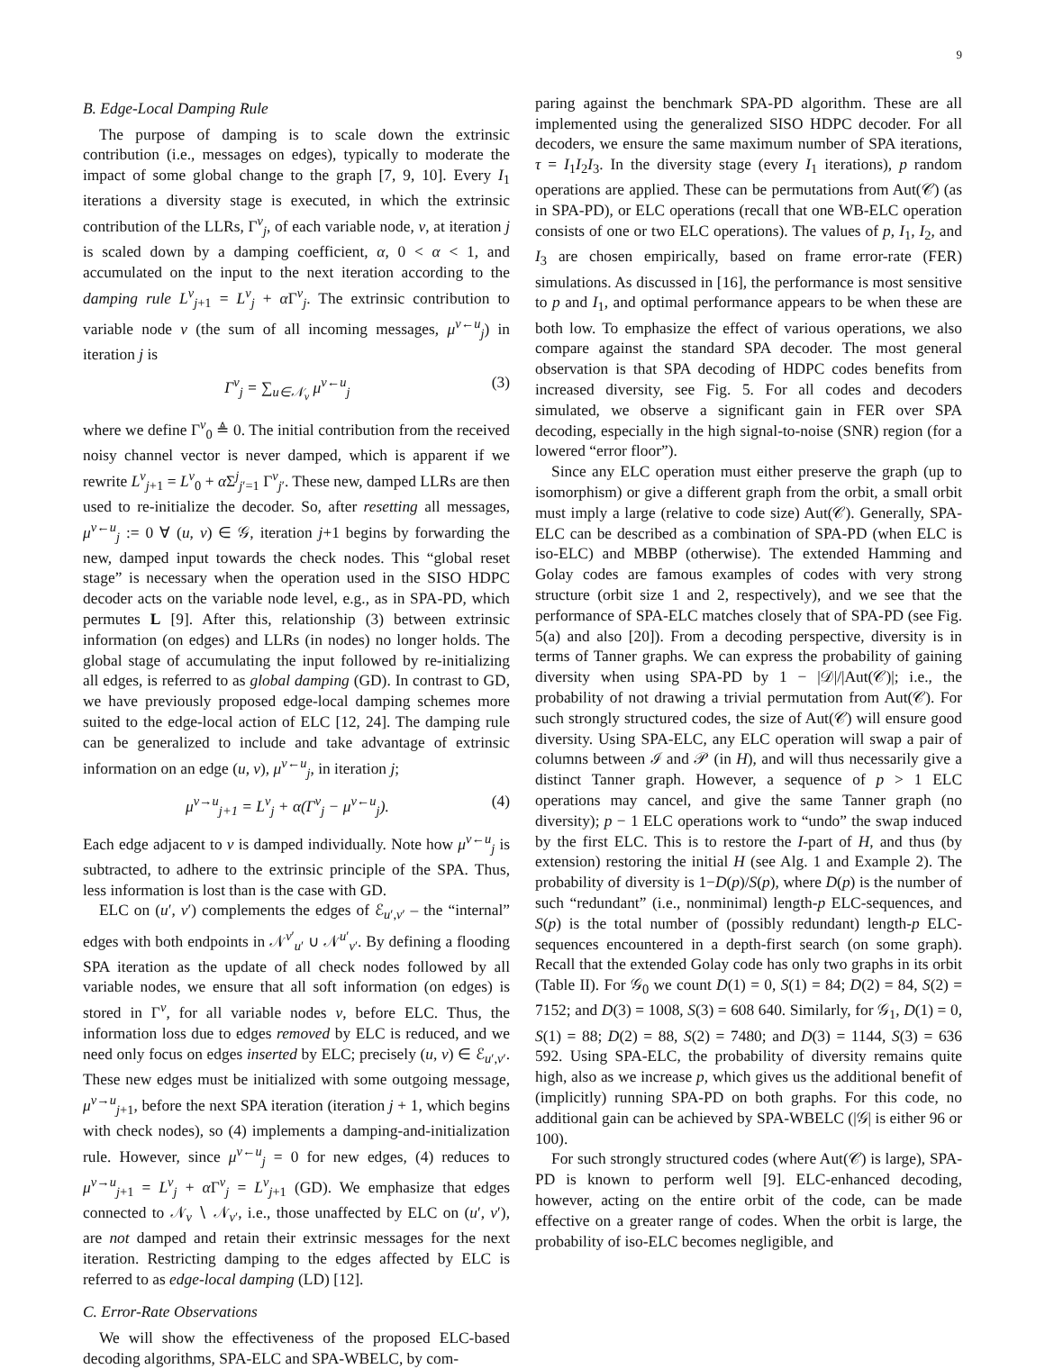9
B. Edge-Local Damping Rule
The purpose of damping is to scale down the extrinsic contribution (i.e., messages on edges), typically to moderate the impact of some global change to the graph [7, 9, 10]. Every I<sub>1</sub> iterations a diversity stage is executed, in which the extrinsic contribution of the LLRs, Γ<sup>v</sup><sub>j</sub>, of each variable node, v, at iteration j is scaled down by a damping coefficient, α, 0 < α < 1, and accumulated on the input to the next iteration according to the damping rule L<sup>v</sup><sub>j+1</sub> = L<sup>v</sup><sub>j</sub> + α Γ<sup>v</sup><sub>j</sub>. The extrinsic contribution to variable node v (the sum of all incoming messages, μ<sup>v←u</sup><sub>j</sub>) in iteration j is
Γ<sup>v</sup><sub>j</sub> = ∑<sub>u∈𝒩<sub>v</sub></sub> μ<sup>v←u</sup><sub>j</sub> (3)
where we define Γ<sup>v</sup><sub>0</sub> ≜ 0. The initial contribution from the received noisy channel vector is never damped, which is apparent if we rewrite L<sup>v</sup><sub>j+1</sub> = L<sup>v</sup><sub>0</sub> + α Σ<sup>j</sup><sub>j′=1</sub> Γ<sup>v</sup><sub>j′</sub>. These new, damped LLRs are then used to re-initialize the decoder. So, after resetting all messages, μ<sup>v←u</sup><sub>j</sub> := 0 ∀ (u, v) ∈ 𝒢, iteration j+1 begins by forwarding the new, damped input towards the check nodes. This “global reset stage” is necessary when the operation used in the SISO HDPC decoder acts on the variable node level, e.g., as in SPA-PD, which permutes L [9]. After this, relationship (3) between extrinsic information (on edges) and LLRs (in nodes) no longer holds. The global stage of accumulating the input followed by re-initializing all edges, is referred to as global damping (GD). In contrast to GD, we have previously proposed edge-local damping schemes more suited to the edge-local action of ELC [12, 24]. The damping rule can be generalized to include and take advantage of extrinsic information on an edge (u, v), μ<sup>v←u</sup><sub>j</sub>, in iteration j;
μ<sup>v→u</sup><sub>j+1</sub> = L<sup>v</sup><sub>j</sub> + α(Γ<sup>v</sup><sub>j</sub> − μ<sup>v←u</sup><sub>j</sub>). (4)
Each edge adjacent to v is damped individually. Note how μ<sup>v←u</sup><sub>j</sub> is subtracted, to adhere to the extrinsic principle of the SPA. Thus, less information is lost than is the case with GD.
ELC on (u′, v′) complements the edges of ℰ<sub>u′,v′</sub> – the “internal” edges with both endpoints in 𝒩<sup>v′</sup><sub>u′</sub> ∪ 𝒩<sup>u′</sup><sub>v′</sub>. By defining a flooding SPA iteration as the update of all check nodes followed by all variable nodes, we ensure that all soft information (on edges) is stored in Γ<sup>v</sup>, for all variable nodes v, before ELC. Thus, the information loss due to edges removed by ELC is reduced, and we need only focus on edges inserted by ELC; precisely (u, v) ∈ ℰ<sub>u′,v′</sub>. These new edges must be initialized with some outgoing message, μ<sup>v→u</sup><sub>j+1</sub>, before the next SPA iteration (iteration j + 1, which begins with check nodes), so (4) implements a damping-and-initialization rule. However, since μ<sup>v←u</sup><sub>j</sub> = 0 for new edges, (4) reduces to μ<sup>v→u</sup><sub>j+1</sub> = L<sup>v</sup><sub>j</sub> + α Γ<sup>v</sup><sub>j</sub> = L<sup>v</sup><sub>j+1</sub> (GD). We emphasize that edges connected to 𝒩<sub>v</sub> ∖ 𝒩<sub>v′</sub>, i.e., those unaffected by ELC on (u′, v′), are not damped and retain their extrinsic messages for the next iteration. Restricting damping to the edges affected by ELC is referred to as edge-local damping (LD) [12].
C. Error-Rate Observations
We will show the effectiveness of the proposed ELC-based decoding algorithms, SPA-ELC and SPA-WBELC, by com-
paring against the benchmark SPA-PD algorithm. These are all implemented using the generalized SISO HDPC decoder. For all decoders, we ensure the same maximum number of SPA iterations, τ = I<sub>1</sub>I<sub>2</sub>I<sub>3</sub>. In the diversity stage (every I<sub>1</sub> iterations), p random operations are applied. These can be permutations from Aut(𝒞) (as in SPA-PD), or ELC operations (recall that one WB-ELC operation consists of one or two ELC operations). The values of p, I<sub>1</sub>, I<sub>2</sub>, and I<sub>3</sub> are chosen empirically, based on frame error-rate (FER) simulations. As discussed in [16], the performance is most sensitive to p and I<sub>1</sub>, and optimal performance appears to be when these are both low. To emphasize the effect of various operations, we also compare against the standard SPA decoder. The most general observation is that SPA decoding of HDPC codes benefits from increased diversity, see Fig. 5. For all codes and decoders simulated, we observe a significant gain in FER over SPA decoding, especially in the high signal-to-noise (SNR) region (for a lowered “error floor”).
Since any ELC operation must either preserve the graph (up to isomorphism) or give a different graph from the orbit, a small orbit must imply a large (relative to code size) Aut(𝒞). Generally, SPA-ELC can be described as a combination of SPA-PD (when ELC is iso-ELC) and MBBP (otherwise). The extended Hamming and Golay codes are famous examples of codes with very strong structure (orbit size 1 and 2, respectively), and we see that the performance of SPA-ELC matches closely that of SPA-PD (see Fig. 5(a) and also [20]). From a decoding perspective, diversity is in terms of Tanner graphs. We can express the probability of gaining diversity when using SPA-PD by 1 − |𝒟|/|Aut(𝒞)|; i.e., the probability of not drawing a trivial permutation from Aut(𝒞). For such strongly structured codes, the size of Aut(𝒞) will ensure good diversity. Using SPA-ELC, any ELC operation will swap a pair of columns between ℐ and 𝒫 (in H), and will thus necessarily give a distinct Tanner graph. However, a sequence of p > 1 ELC operations may cancel, and give the same Tanner graph (no diversity); p − 1 ELC operations work to “undo” the swap induced by the first ELC. This is to restore the I-part of H, and thus (by extension) restoring the initial H (see Alg. 1 and Example 2). The probability of diversity is 1−D(p)/S(p), where D(p) is the number of such “redundant” (i.e., nonminimal) length-p ELC-sequences, and S(p) is the total number of (possibly redundant) length-p ELC-sequences encountered in a depth-first search (on some graph). Recall that the extended Golay code has only two graphs in its orbit (Table II). For 𝒢<sub>0</sub> we count D(1) = 0, S(1) = 84; D(2) = 84, S(2) = 7152; and D(3) = 1008, S(3) = 608 640. Similarly, for 𝒢<sub>1</sub>, D(1) = 0, S(1) = 88; D(2) = 88, S(2) = 7480; and D(3) = 1144, S(3) = 636 592. Using SPA-ELC, the probability of diversity remains quite high, also as we increase p, which gives us the additional benefit of (implicitly) running SPA-PD on both graphs. For this code, no additional gain can be achieved by SPA-WBELC (|𝒢| is either 96 or 100).
For such strongly structured codes (where Aut(𝒞) is large), SPA-PD is known to perform well [9]. ELC-enhanced decoding, however, acting on the entire orbit of the code, can be made effective on a greater range of codes. When the orbit is large, the probability of iso-ELC becomes negligible, and